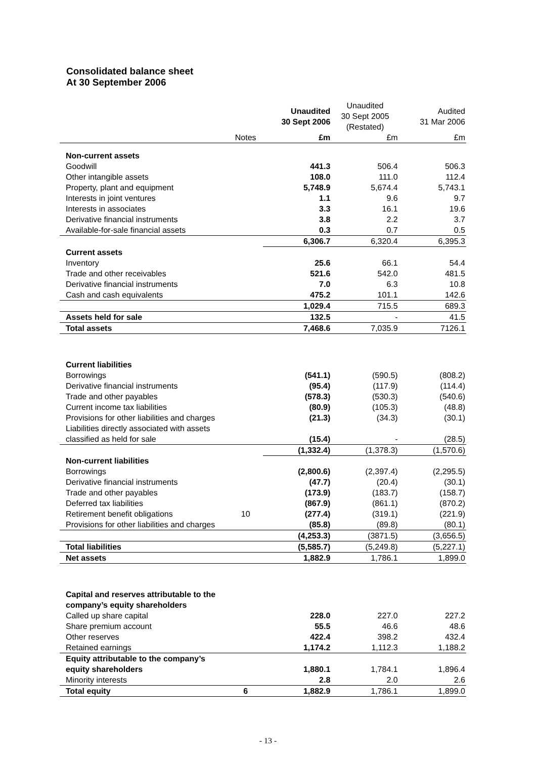Consolidated balance sheet
At 30 September 2006
| | | Unaudited 30 Sept 2006 | Unaudited 30 Sept 2005 (Restated) | Audited 31 Mar 2006 |
| --- | --- | --- | --- | --- |
| | Notes | £m | £m | £m |
| Non-current assets | | | | |
| Goodwill | | 441.3 | 506.4 | 506.3 |
| Other intangible assets | | 108.0 | 111.0 | 112.4 |
| Property, plant and equipment | | 5,748.9 | 5,674.4 | 5,743.1 |
| Interests in joint ventures | | 1.1 | 9.6 | 9.7 |
| Interests in associates | | 3.3 | 16.1 | 19.6 |
| Derivative financial instruments | | 3.8 | 2.2 | 3.7 |
| Available-for-sale financial assets | | 0.3 | 0.7 | 0.5 |
| | | 6,306.7 | 6,320.4 | 6,395.3 |
| Current assets | | | | |
| Inventory | | 25.6 | 66.1 | 54.4 |
| Trade and other receivables | | 521.6 | 542.0 | 481.5 |
| Derivative financial instruments | | 7.0 | 6.3 | 10.8 |
| Cash and cash equivalents | | 475.2 | 101.1 | 142.6 |
| | | 1,029.4 | 715.5 | 689.3 |
| Assets held for sale | | 132.5 | - | 41.5 |
| Total assets | | 7,468.6 | 7,035.9 | 7126.1 |
| Current liabilities | | | | |
| Borrowings | | (541.1) | (590.5) | (808.2) |
| Derivative financial instruments | | (95.4) | (117.9) | (114.4) |
| Trade and other payables | | (578.3) | (530.3) | (540.6) |
| Current income tax liabilities | | (80.9) | (105.3) | (48.8) |
| Provisions for other liabilities and charges | | (21.3) | (34.3) | (30.1) |
| Liabilities directly associated with assets classified as held for sale | | (15.4) | - | (28.5) |
| | | (1,332.4) | (1,378.3) | (1,570.6) |
| Non-current liabilities | | | | |
| Borrowings | | (2,800.6) | (2,397.4) | (2,295.5) |
| Derivative financial instruments | | (47.7) | (20.4) | (30.1) |
| Trade and other payables | | (173.9) | (183.7) | (158.7) |
| Deferred tax liabilities | | (867.9) | (861.1) | (870.2) |
| Retirement benefit obligations | 10 | (277.4) | (319.1) | (221.9) |
| Provisions for other liabilities and charges | | (85.8) | (89.8) | (80.1) |
| | | (4,253.3) | (3871.5) | (3,656.5) |
| Total liabilities | | (5,585.7) | (5,249.8) | (5,227.1) |
| Net assets | | 1,882.9 | 1,786.1 | 1,899.0 |
| Capital and reserves attributable to the company’s equity shareholders | | | | |
| Called up share capital | | 228.0 | 227.0 | 227.2 |
| Share premium account | | 55.5 | 46.6 | 48.6 |
| Other reserves | | 422.4 | 398.2 | 432.4 |
| Retained earnings | | 1,174.2 | 1,112.3 | 1,188.2 |
| Equity attributable to the company’s equity shareholders | | 1,880.1 | 1,784.1 | 1,896.4 |
| Minority interests | | 2.8 | 2.0 | 2.6 |
| Total equity | 6 | 1,882.9 | 1,786.1 | 1,899.0 |
- 13 -